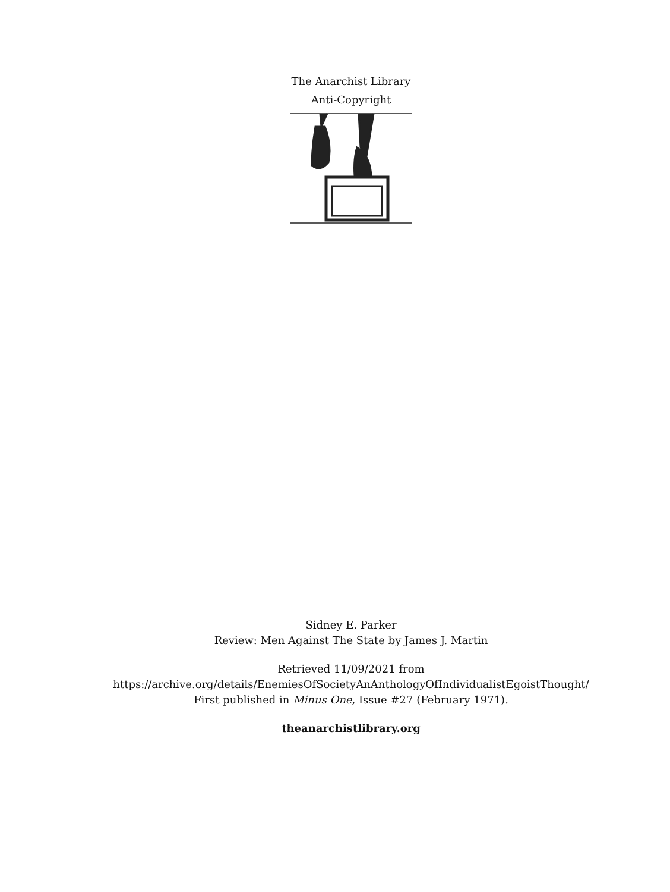The Anarchist Library
Anti-Copyright
Sidney E. Parker
Review: Men Against The State by James J. Martin
Retrieved 11/09/2021 from
https://archive.org/details/EnemiesOfSocietyAnAnthologyOfIndividualistEgoistThought/
First published in Minus One, Issue #27 (February 1971).
theanarchistlibrary.org